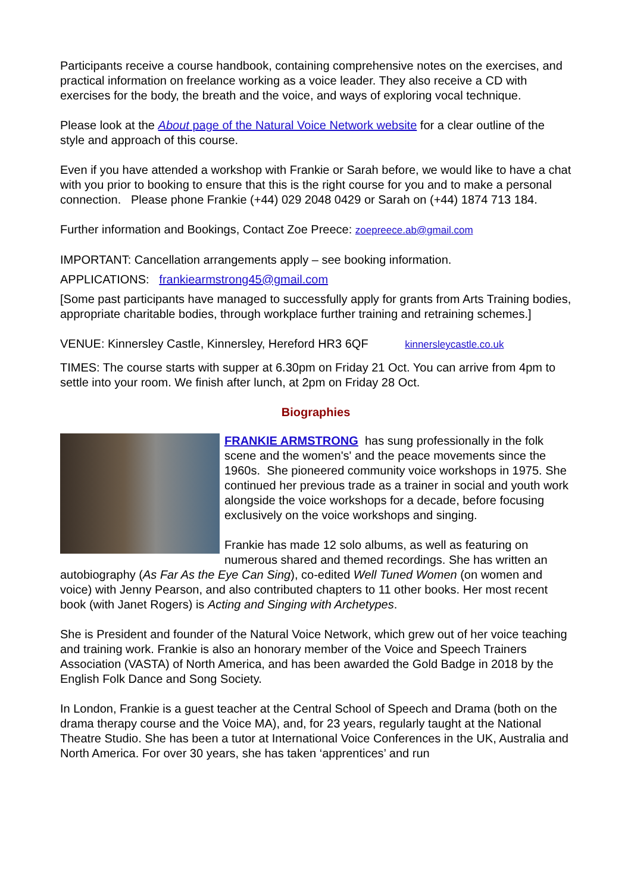Participants receive a course handbook, containing comprehensive notes on the exercises, and practical information on freelance working as a voice leader. They also receive a CD with exercises for the body, the breath and the voice, and ways of exploring vocal technique.
Please look at the About page of the Natural Voice Network website for a clear outline of the style and approach of this course.
Even if you have attended a workshop with Frankie or Sarah before, we would like to have a chat with you prior to booking to ensure that this is the right course for you and to make a personal connection. Please phone Frankie (+44) 029 2048 0429 or Sarah on (+44) 1874 713 184.
Further information and Bookings, Contact Zoe Preece: zoepreece.ab@gmail.com
IMPORTANT: Cancellation arrangements apply – see booking information.
APPLICATIONS: frankiearmstrong45@gmail.com
[Some past participants have managed to successfully apply for grants from Arts Training bodies, appropriate charitable bodies, through workplace further training and retraining schemes.]
VENUE: Kinnersley Castle, Kinnersley, Hereford HR3 6QF kinnersleycastle.co.uk
TIMES: The course starts with supper at 6.30pm on Friday 21 Oct. You can arrive from 4pm to settle into your room. We finish after lunch, at 2pm on Friday 28 Oct.
Biographies
FRANKIE ARMSTRONG has sung professionally in the folk scene and the women's' and the peace movements since the 1960s. She pioneered community voice workshops in 1975. She continued her previous trade as a trainer in social and youth work alongside the voice workshops for a decade, before focusing exclusively on the voice workshops and singing.
Frankie has made 12 solo albums, as well as featuring on numerous shared and themed recordings. She has written an autobiography (As Far As the Eye Can Sing), co-edited Well Tuned Women (on women and voice) with Jenny Pearson, and also contributed chapters to 11 other books. Her most recent book (with Janet Rogers) is Acting and Singing with Archetypes.
She is President and founder of the Natural Voice Network, which grew out of her voice teaching and training work. Frankie is also an honorary member of the Voice and Speech Trainers Association (VASTA) of North America, and has been awarded the Gold Badge in 2018 by the English Folk Dance and Song Society.
In London, Frankie is a guest teacher at the Central School of Speech and Drama (both on the drama therapy course and the Voice MA), and, for 23 years, regularly taught at the National Theatre Studio. She has been a tutor at International Voice Conferences in the UK, Australia and North America. For over 30 years, she has taken ‘apprentices’ and run